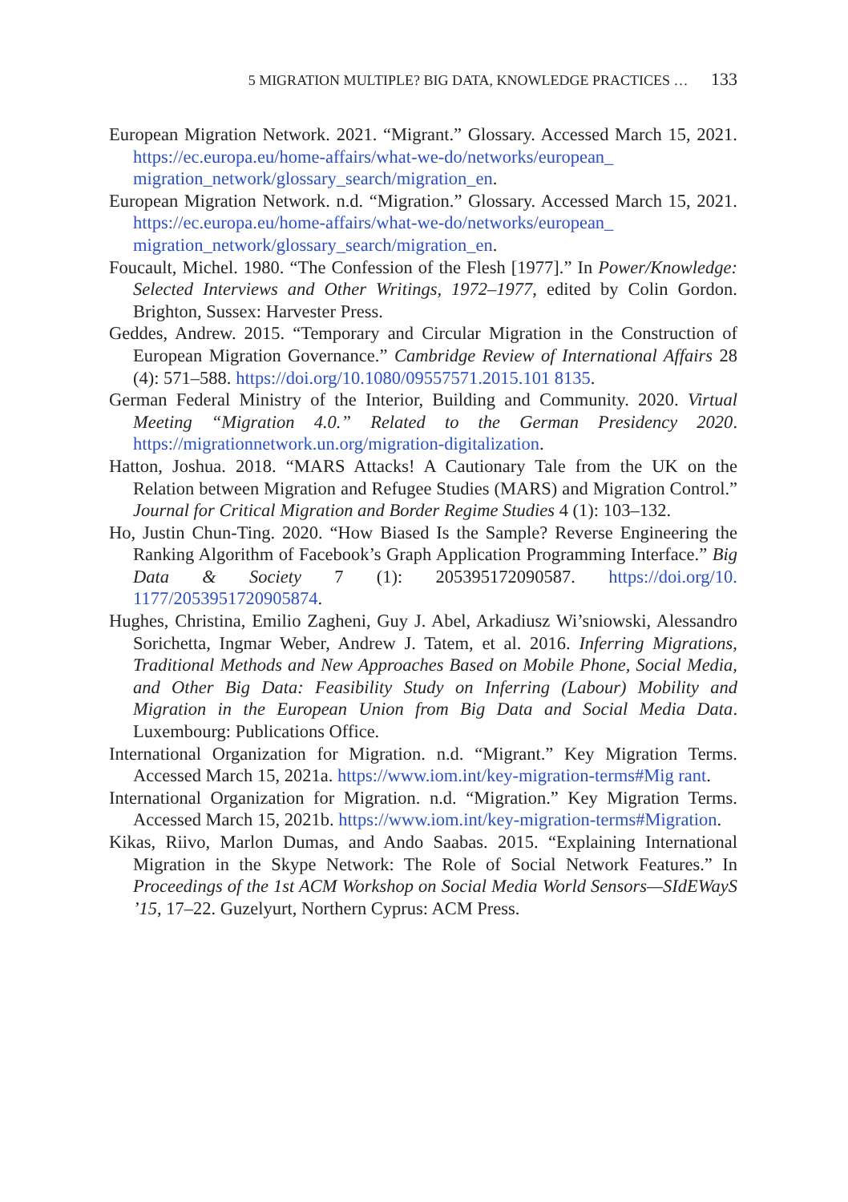5 MIGRATION MULTIPLE? BIG DATA, KNOWLEDGE PRACTICES … 133
European Migration Network. 2021. “Migrant.” Glossary. Accessed March 15, 2021. https://ec.europa.eu/home-affairs/what-we-do/networks/european_ migration_network/glossary_search/migration_en.
European Migration Network. n.d. “Migration.” Glossary. Accessed March 15, 2021. https://ec.europa.eu/home-affairs/what-we-do/networks/european_ migration_network/glossary_search/migration_en.
Foucault, Michel. 1980. “The Confession of the Flesh [1977].” In Power/Knowledge: Selected Interviews and Other Writings, 1972–1977, edited by Colin Gordon. Brighton, Sussex: Harvester Press.
Geddes, Andrew. 2015. “Temporary and Circular Migration in the Construction of European Migration Governance.” Cambridge Review of International Affairs 28 (4): 571–588. https://doi.org/10.1080/09557571.2015.101 8135.
German Federal Ministry of the Interior, Building and Community. 2020. Virtual Meeting “Migration 4.0.” Related to the German Presidency 2020. https://migrationnetwork.un.org/migration-digitalization.
Hatton, Joshua. 2018. “MARS Attacks! A Cautionary Tale from the UK on the Relation between Migration and Refugee Studies (MARS) and Migration Control.” Journal for Critical Migration and Border Regime Studies 4 (1): 103–132.
Ho, Justin Chun-Ting. 2020. “How Biased Is the Sample? Reverse Engineering the Ranking Algorithm of Facebook’s Graph Application Programming Interface.” Big Data & Society 7 (1): 205395172090587. https://doi.org/10. 1177/2053951720905874.
Hughes, Christina, Emilio Zagheni, Guy J. Abel, Arkadiusz Wi’sniowski, Alessandro Sorichetta, Ingmar Weber, Andrew J. Tatem, et al. 2016. Inferring Migrations, Traditional Methods and New Approaches Based on Mobile Phone, Social Media, and Other Big Data: Feasibility Study on Inferring (Labour) Mobility and Migration in the European Union from Big Data and Social Media Data. Luxembourg: Publications Office.
International Organization for Migration. n.d. “Migrant.” Key Migration Terms. Accessed March 15, 2021a. https://www.iom.int/key-migration-terms#Mig rant.
International Organization for Migration. n.d. “Migration.” Key Migration Terms. Accessed March 15, 2021b. https://www.iom.int/key-migration-terms#Migration.
Kikas, Riivo, Marlon Dumas, and Ando Saabas. 2015. “Explaining International Migration in the Skype Network: The Role of Social Network Features.” In Proceedings of the 1st ACM Workshop on Social Media World Sensors—SIdEWayS ’15, 17–22. Guzelyurt, Northern Cyprus: ACM Press.